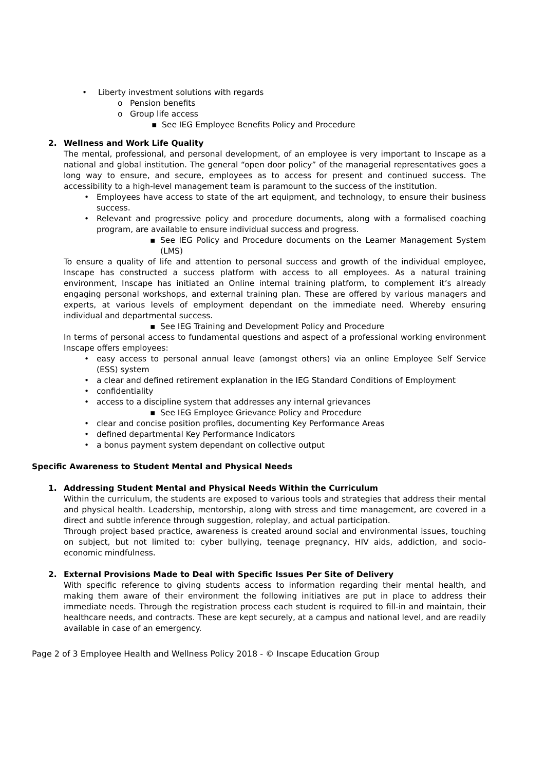• Liberty investment solutions with regards
o Pension benefits
o Group life access
▪ See IEG Employee Benefits Policy and Procedure
2. Wellness and Work Life Quality
The mental, professional, and personal development, of an employee is very important to Inscape as a national and global institution. The general “open door policy” of the managerial representatives goes a long way to ensure, and secure, employees as to access for present and continued success. The accessibility to a high-level management team is paramount to the success of the institution.
• Employees have access to state of the art equipment, and technology, to ensure their business success.
• Relevant and progressive policy and procedure documents, along with a formalised coaching program, are available to ensure individual success and progress.
▪ See IEG Policy and Procedure documents on the Learner Management System (LMS)
To ensure a quality of life and attention to personal success and growth of the individual employee, Inscape has constructed a success platform with access to all employees. As a natural training environment, Inscape has initiated an Online internal training platform, to complement it’s already engaging personal workshops, and external training plan. These are offered by various managers and experts, at various levels of employment dependant on the immediate need. Whereby ensuring individual and departmental success.
▪ See IEG Training and Development Policy and Procedure
In terms of personal access to fundamental questions and aspect of a professional working environment Inscape offers employees:
• easy access to personal annual leave (amongst others) via an online Employee Self Service (ESS) system
• a clear and defined retirement explanation in the IEG Standard Conditions of Employment
• confidentiality
• access to a discipline system that addresses any internal grievances
▪ See IEG Employee Grievance Policy and Procedure
• clear and concise position profiles, documenting Key Performance Areas
• defined departmental Key Performance Indicators
• a bonus payment system dependant on collective output
Specific Awareness to Student Mental and Physical Needs
1. Addressing Student Mental and Physical Needs Within the Curriculum
Within the curriculum, the students are exposed to various tools and strategies that address their mental and physical health. Leadership, mentorship, along with stress and time management, are covered in a direct and subtle inference through suggestion, roleplay, and actual participation.
Through project based practice, awareness is created around social and environmental issues, touching on subject, but not limited to: cyber bullying, teenage pregnancy, HIV aids, addiction, and socio-economic mindfulness.
2. External Provisions Made to Deal with Specific Issues Per Site of Delivery
With specific reference to giving students access to information regarding their mental health, and making them aware of their environment the following initiatives are put in place to address their immediate needs. Through the registration process each student is required to fill-in and maintain, their healthcare needs, and contracts. These are kept securely, at a campus and national level, and are readily available in case of an emergency.
Page 2 of 3 Employee Health and Wellness Policy 2018 - © Inscape Education Group